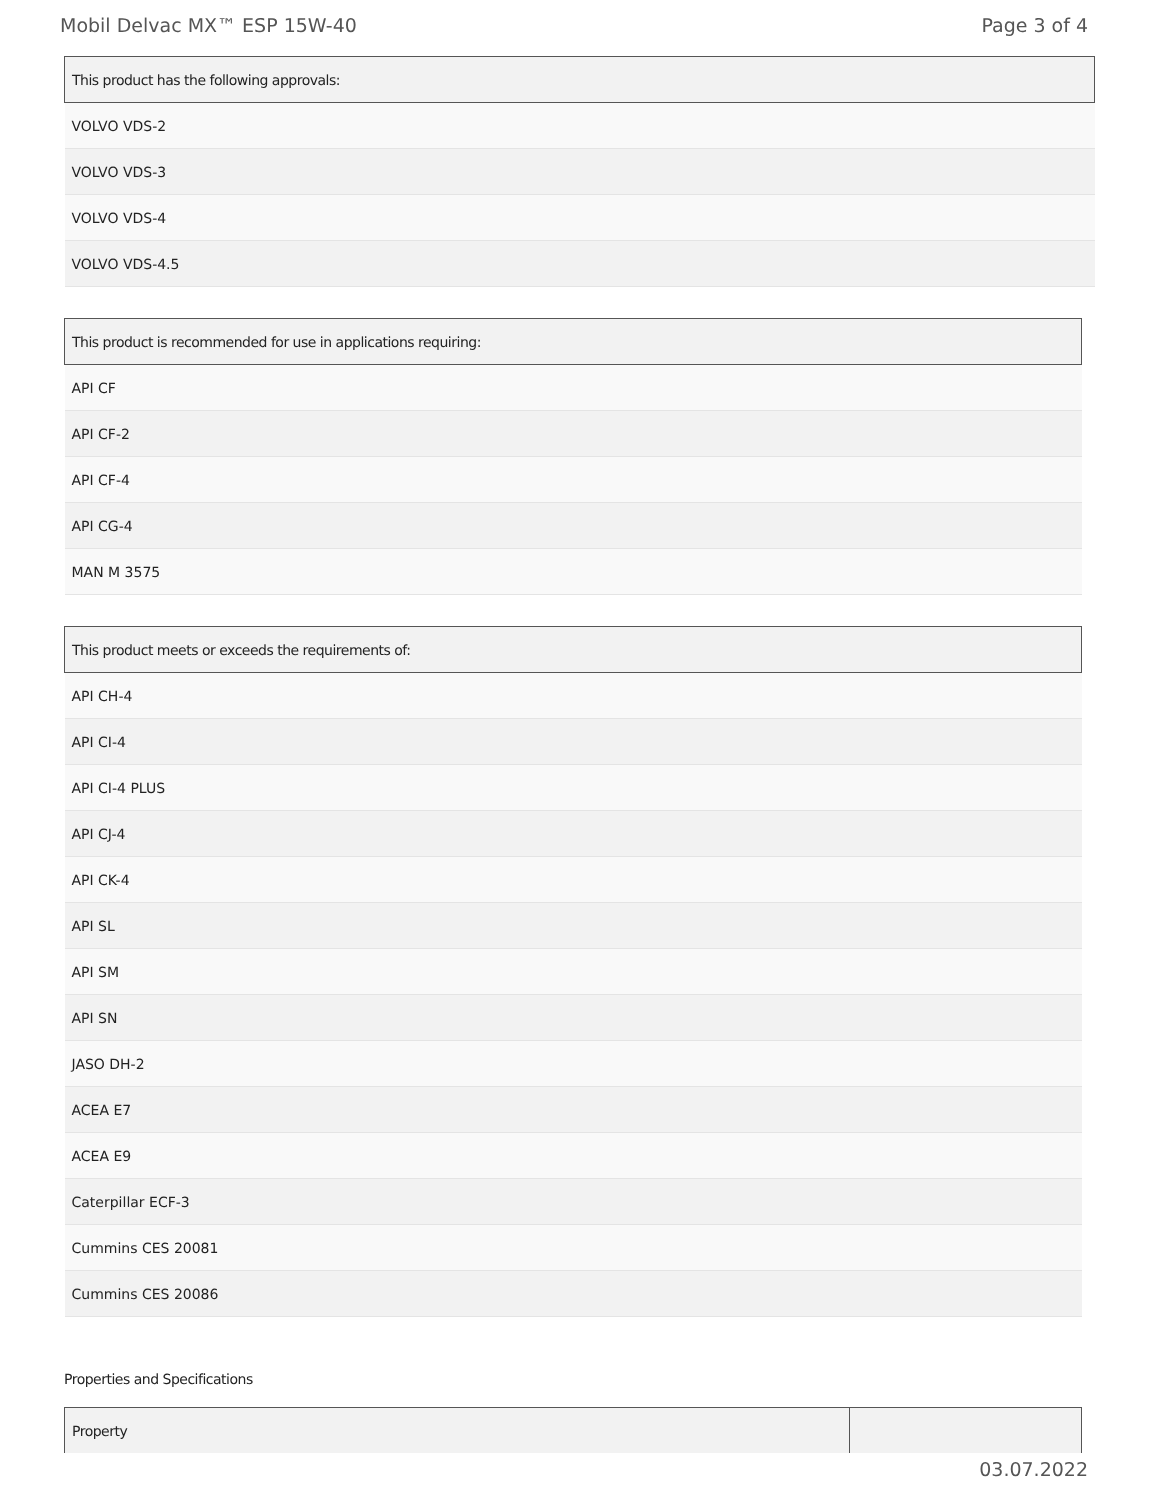Mobil Delvac MX™ ESP 15W-40 Page 3 of 4
| This product has the following approvals: |
| --- |
| VOLVO VDS-2 |
| VOLVO VDS-3 |
| VOLVO VDS-4 |
| VOLVO VDS-4.5 |
| This product is recommended for use in applications requiring: |
| --- |
| API CF |
| API CF-2 |
| API CF-4 |
| API CG-4 |
| MAN M 3575 |
| This product meets or exceeds the requirements of: |
| --- |
| API CH-4 |
| API CI-4 |
| API CI-4 PLUS |
| API CJ-4 |
| API CK-4 |
| API SL |
| API SM |
| API SN |
| JASO DH-2 |
| ACEA E7 |
| ACEA E9 |
| Caterpillar ECF-3 |
| Cummins CES 20081 |
| Cummins CES 20086 |
Properties and Specifications
| Property | |
| --- | --- |
03.07.2022